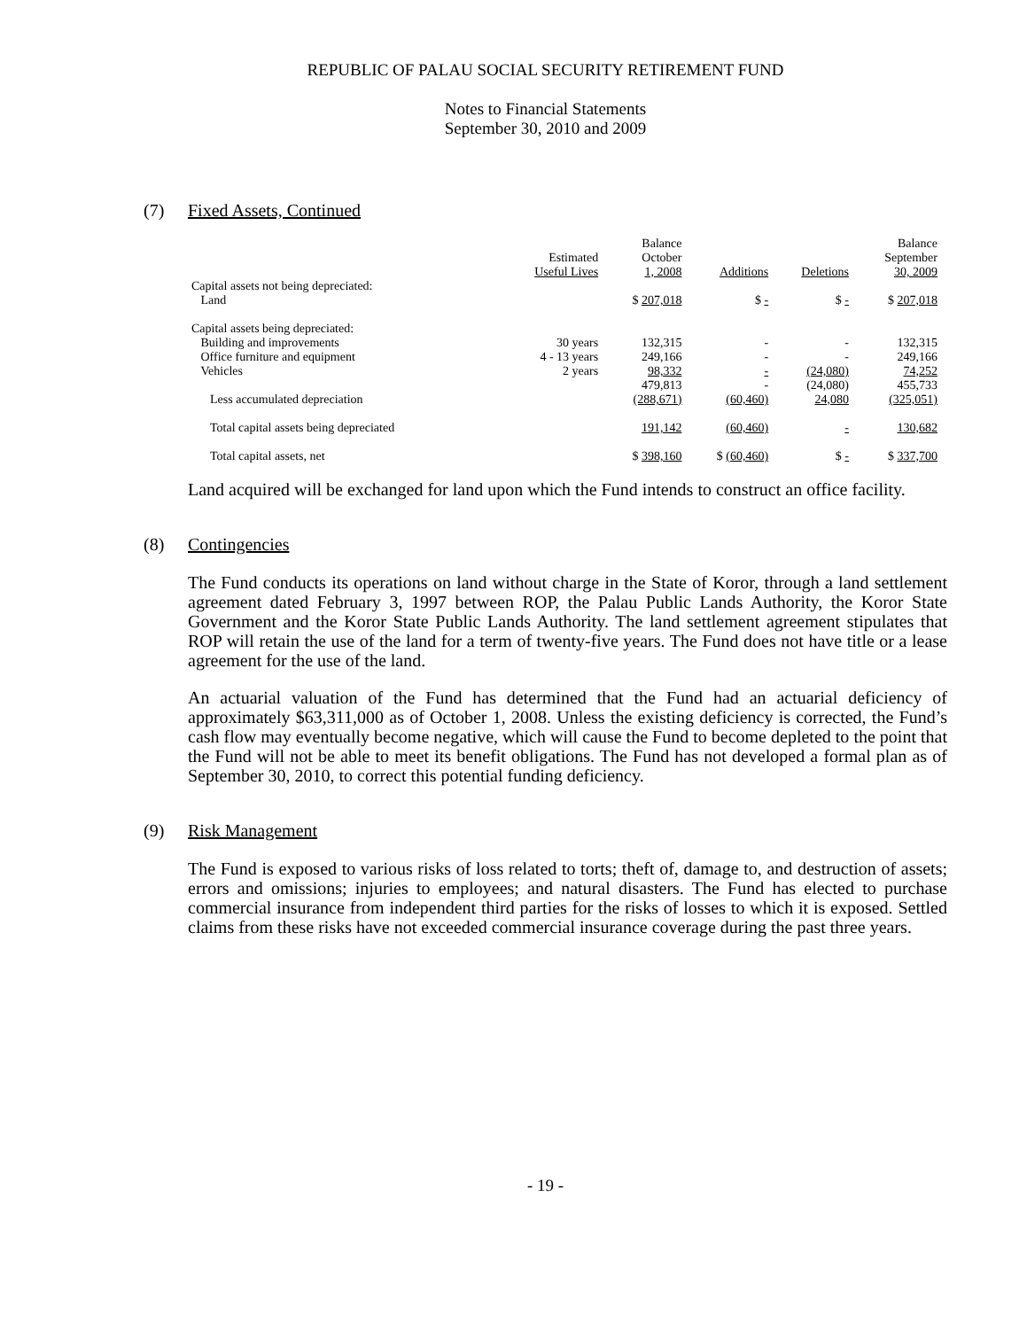REPUBLIC OF PALAU SOCIAL SECURITY RETIREMENT FUND
Notes to Financial Statements
September 30, 2010 and 2009
(7) Fixed Assets, Continued
| | Estimated Useful Lives | Balance October 1, 2008 | Additions | Deletions | Balance September 30, 2009 |
| Capital assets not being depreciated: | | | | | |
| Land | | $ 207,018 | $ - | $ - | $ 207,018 |
| Capital assets being depreciated: | | | | | |
| Building and improvements | 30 years | 132,315 | - | - | 132,315 |
| Office furniture and equipment | 4 - 13 years | 249,166 | - | - | 249,166 |
| Vehicles | 2 years | 98,332 | - | (24,080) | 74,252 |
| | | 479,813 | - | (24,080) | 455,733 |
| Less accumulated depreciation | | (288,671) | (60,460) | 24,080 | (325,051) |
| Total capital assets being depreciated | | 191,142 | (60,460) | - | 130,682 |
| Total capital assets, net | | $ 398,160 | $ (60,460) | $ - | $ 337,700 |
Land acquired will be exchanged for land upon which the Fund intends to construct an office facility.
(8) Contingencies
The Fund conducts its operations on land without charge in the State of Koror, through a land settlement agreement dated February 3, 1997 between ROP, the Palau Public Lands Authority, the Koror State Government and the Koror State Public Lands Authority. The land settlement agreement stipulates that ROP will retain the use of the land for a term of twenty-five years. The Fund does not have title or a lease agreement for the use of the land.
An actuarial valuation of the Fund has determined that the Fund had an actuarial deficiency of approximately $63,311,000 as of October 1, 2008. Unless the existing deficiency is corrected, the Fund’s cash flow may eventually become negative, which will cause the Fund to become depleted to the point that the Fund will not be able to meet its benefit obligations. The Fund has not developed a formal plan as of September 30, 2010, to correct this potential funding deficiency.
(9) Risk Management
The Fund is exposed to various risks of loss related to torts; theft of, damage to, and destruction of assets; errors and omissions; injuries to employees; and natural disasters. The Fund has elected to purchase commercial insurance from independent third parties for the risks of losses to which it is exposed. Settled claims from these risks have not exceeded commercial insurance coverage during the past three years.
- 19 -